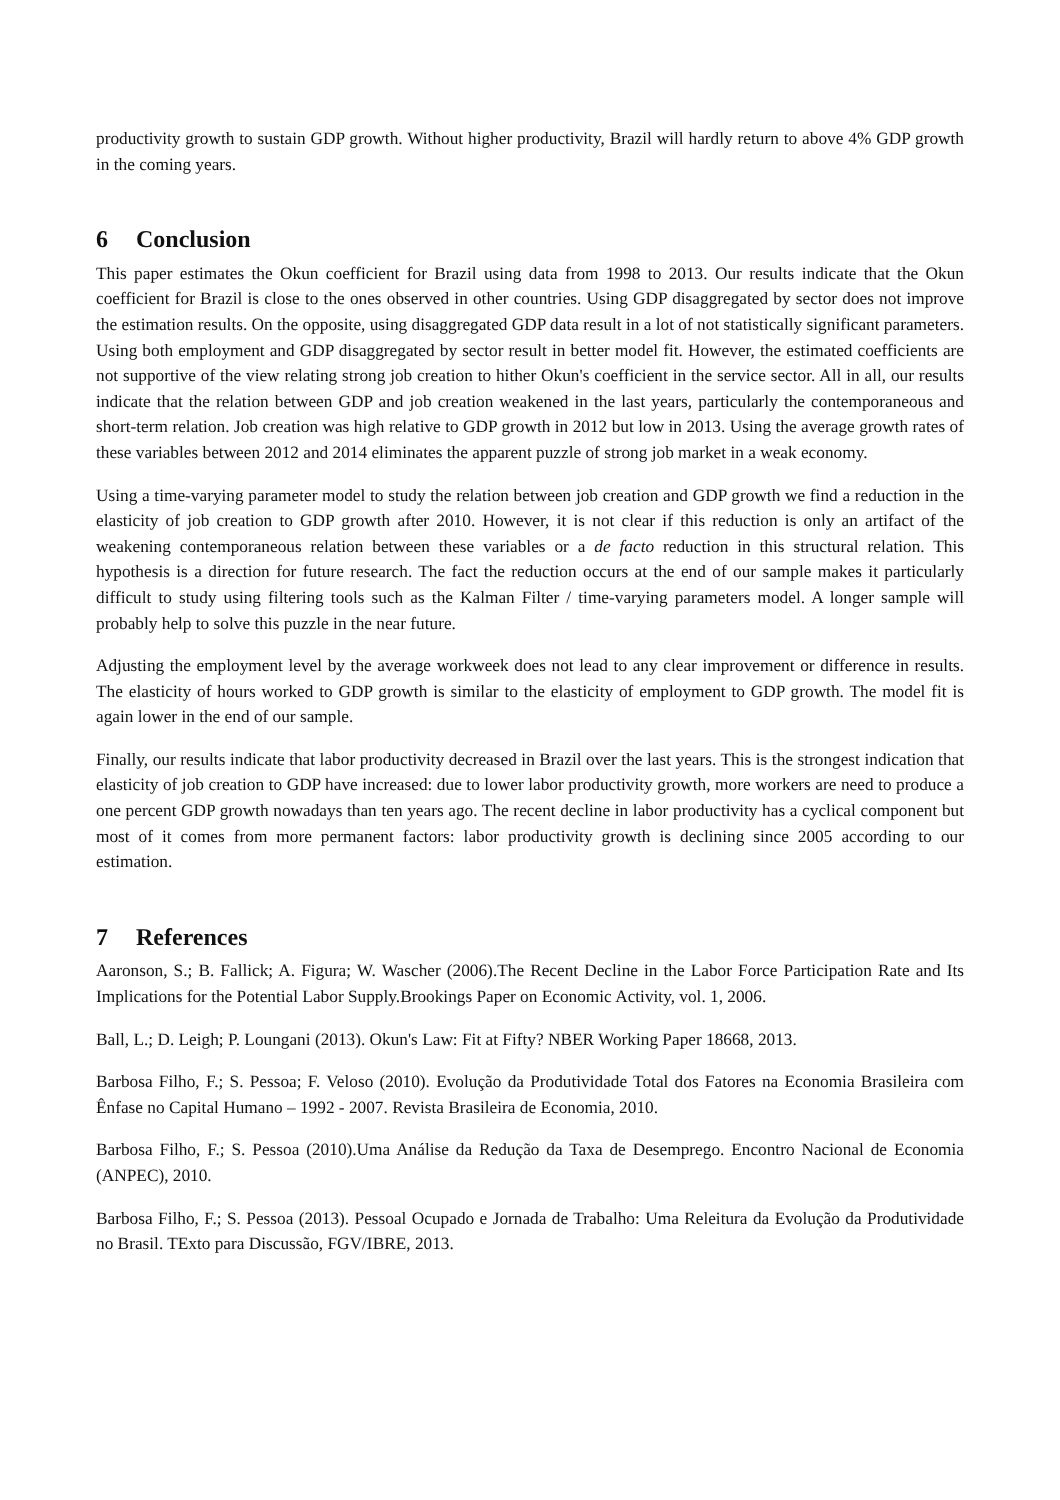productivity growth to sustain GDP growth. Without higher productivity, Brazil will hardly return to above 4% GDP growth in the coming years.
6 Conclusion
This paper estimates the Okun coefficient for Brazil using data from 1998 to 2013. Our results indicate that the Okun coefficient for Brazil is close to the ones observed in other countries. Using GDP disaggregated by sector does not improve the estimation results. On the opposite, using disaggregated GDP data result in a lot of not statistically significant parameters. Using both employment and GDP disaggregated by sector result in better model fit. However, the estimated coefficients are not supportive of the view relating strong job creation to hither Okun's coefficient in the service sector. All in all, our results indicate that the relation between GDP and job creation weakened in the last years, particularly the contemporaneous and short-term relation. Job creation was high relative to GDP growth in 2012 but low in 2013. Using the average growth rates of these variables between 2012 and 2014 eliminates the apparent puzzle of strong job market in a weak economy.
Using a time-varying parameter model to study the relation between job creation and GDP growth we find a reduction in the elasticity of job creation to GDP growth after 2010. However, it is not clear if this reduction is only an artifact of the weakening contemporaneous relation between these variables or a de facto reduction in this structural relation. This hypothesis is a direction for future research. The fact the reduction occurs at the end of our sample makes it particularly difficult to study using filtering tools such as the Kalman Filter / time-varying parameters model. A longer sample will probably help to solve this puzzle in the near future.
Adjusting the employment level by the average workweek does not lead to any clear improvement or difference in results. The elasticity of hours worked to GDP growth is similar to the elasticity of employment to GDP growth. The model fit is again lower in the end of our sample.
Finally, our results indicate that labor productivity decreased in Brazil over the last years. This is the strongest indication that elasticity of job creation to GDP have increased: due to lower labor productivity growth, more workers are need to produce a one percent GDP growth nowadays than ten years ago. The recent decline in labor productivity has a cyclical component but most of it comes from more permanent factors: labor productivity growth is declining since 2005 according to our estimation.
7 References
Aaronson, S.; B. Fallick; A. Figura; W. Wascher (2006).The Recent Decline in the Labor Force Participation Rate and Its Implications for the Potential Labor Supply.Brookings Paper on Economic Activity, vol. 1, 2006.
Ball, L.; D. Leigh; P. Loungani (2013). Okun's Law: Fit at Fifty? NBER Working Paper 18668, 2013.
Barbosa Filho, F.; S. Pessoa; F. Veloso (2010). Evolução da Produtividade Total dos Fatores na Economia Brasileira com Ênfase no Capital Humano – 1992 - 2007. Revista Brasileira de Economia, 2010.
Barbosa Filho, F.; S. Pessoa (2010).Uma Análise da Redução da Taxa de Desemprego. Encontro Nacional de Economia (ANPEC), 2010.
Barbosa Filho, F.; S. Pessoa (2013). Pessoal Ocupado e Jornada de Trabalho: Uma Releitura da Evolução da Produtividade no Brasil. TExto para Discussão, FGV/IBRE, 2013.